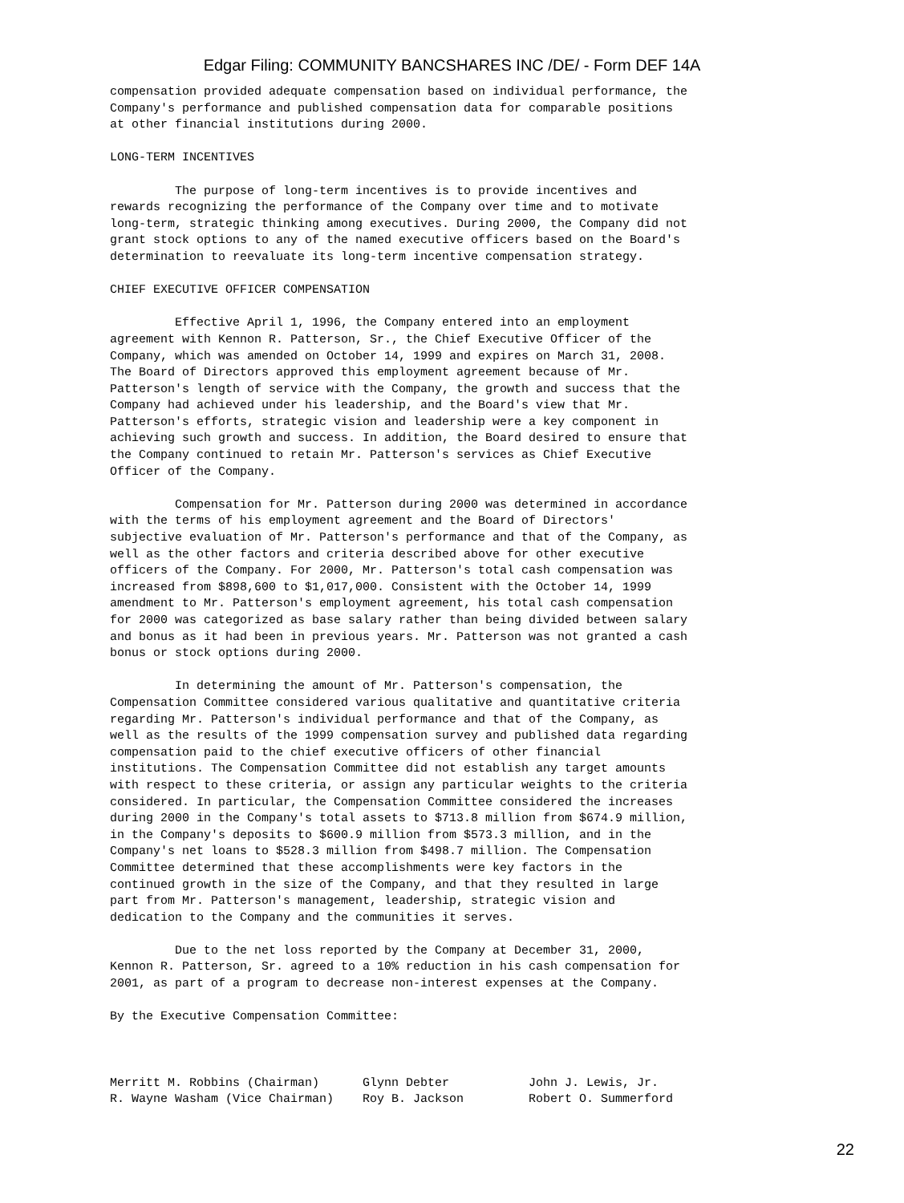Edgar Filing: COMMUNITY BANCSHARES INC /DE/ - Form DEF 14A
compensation provided adequate compensation based on individual performance, the
Company's performance and published compensation data for comparable positions
at other financial institutions during 2000.

LONG-TERM INCENTIVES

         The purpose of long-term incentives is to provide incentives and
rewards recognizing the performance of the Company over time and to motivate
long-term, strategic thinking among executives. During 2000, the Company did not
grant stock options to any of the named executive officers based on the Board's
determination to reevaluate its long-term incentive compensation strategy.

CHIEF EXECUTIVE OFFICER COMPENSATION

         Effective April 1, 1996, the Company entered into an employment
agreement with Kennon R. Patterson, Sr., the Chief Executive Officer of the
Company, which was amended on October 14, 1999 and expires on March 31, 2008.
The Board of Directors approved this employment agreement because of Mr.
Patterson's length of service with the Company, the growth and success that the
Company had achieved under his leadership, and the Board's view that Mr.
Patterson's efforts, strategic vision and leadership were a key component in
achieving such growth and success. In addition, the Board desired to ensure that
the Company continued to retain Mr. Patterson's services as Chief Executive
Officer of the Company.

         Compensation for Mr. Patterson during 2000 was determined in accordance
with the terms of his employment agreement and the Board of Directors'
subjective evaluation of Mr. Patterson's performance and that of the Company, as
well as the other factors and criteria described above for other executive
officers of the Company. For 2000, Mr. Patterson's total cash compensation was
increased from $898,600 to $1,017,000. Consistent with the October 14, 1999
amendment to Mr. Patterson's employment agreement, his total cash compensation
for 2000 was categorized as base salary rather than being divided between salary
and bonus as it had been in previous years. Mr. Patterson was not granted a cash
bonus or stock options during 2000.

         In determining the amount of Mr. Patterson's compensation, the
Compensation Committee considered various qualitative and quantitative criteria
regarding Mr. Patterson's individual performance and that of the Company, as
well as the results of the 1999 compensation survey and published data regarding
compensation paid to the chief executive officers of other financial
institutions. The Compensation Committee did not establish any target amounts
with respect to these criteria, or assign any particular weights to the criteria
considered. In particular, the Compensation Committee considered the increases
during 2000 in the Company's total assets to $713.8 million from $674.9 million,
in the Company's deposits to $600.9 million from $573.3 million, and in the
Company's net loans to $528.3 million from $498.7 million. The Compensation
Committee determined that these accomplishments were key factors in the
continued growth in the size of the Company, and that they resulted in large
part from Mr. Patterson's management, leadership, strategic vision and
dedication to the Company and the communities it serves.

         Due to the net loss reported by the Company at December 31, 2000,
Kennon R. Patterson, Sr. agreed to a 10% reduction in his cash compensation for
2001, as part of a program to decrease non-interest expenses at the Company.

By the Executive Compensation Committee:



Merritt M. Robbins (Chairman)      Glynn Debter           John J. Lewis, Jr.
R. Wayne Washam (Vice Chairman)    Roy B. Jackson         Robert O. Summerford
22